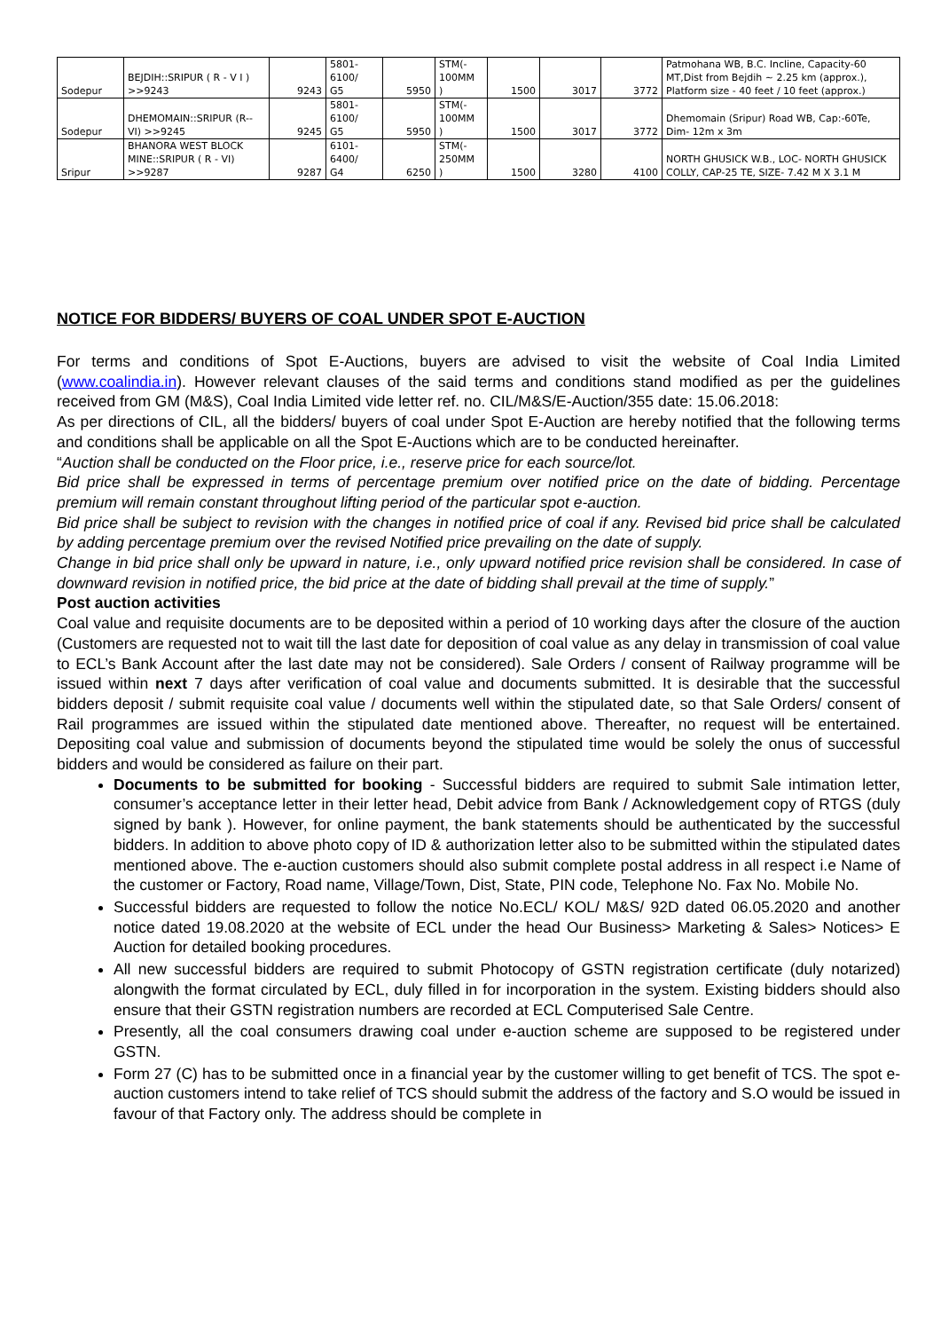| Sodepur | BEJDIH::SRIPUR ( R - V I ) >>9243 | 9243 | 5801- 6100/ G5 | 5950 | STM(- 100MM ) | 1500 | 3017 | 3772 | Patmohana WB, B.C. Incline, Capacity-60 MT,Dist from Bejdih ~ 2.25 km (approx.), Platform size - 40 feet / 10 feet (approx.) |
| Sodepur | DHEMOMAIN::SRIPUR (R--VI) >>9245 | 9245 | 5801- 6100/ G5 | 5950 | STM(- 100MM ) | 1500 | 3017 | 3772 | Dhemomain (Sripur) Road WB, Cap:-60Te, Dim- 12m x 3m |
| Sripur | BHANORA WEST BLOCK MINE::SRIPUR ( R - VI) >>9287 | 9287 | 6101- 6400/ G4 | 6250 | STM(- 250MM ) | 1500 | 3280 | 4100 | NORTH GHUSICK W.B., LOC- NORTH GHUSICK COLLY, CAP-25 TE, SIZE- 7.42 M X 3.1 M |
NOTICE FOR BIDDERS/ BUYERS OF COAL UNDER SPOT E-AUCTION
For terms and conditions of Spot E-Auctions, buyers are advised to visit the website of Coal India Limited (www.coalindia.in). However relevant clauses of the said terms and conditions stand modified as per the guidelines received from GM (M&S), Coal India Limited vide letter ref. no. CIL/M&S/E-Auction/355 date: 15.06.2018:
As per directions of CIL, all the bidders/ buyers of coal under Spot E-Auction are hereby notified that the following terms and conditions shall be applicable on all the Spot E-Auctions which are to be conducted hereinafter.
“Auction shall be conducted on the Floor price, i.e., reserve price for each source/lot.
Bid price shall be expressed in terms of percentage premium over notified price on the date of bidding. Percentage premium will remain constant throughout lifting period of the particular spot e-auction.
Bid price shall be subject to revision with the changes in notified price of coal if any. Revised bid price shall be calculated by adding percentage premium over the revised Notified price prevailing on the date of supply.
Change in bid price shall only be upward in nature, i.e., only upward notified price revision shall be considered. In case of downward revision in notified price, the bid price at the date of bidding shall prevail at the time of supply.”
Post auction activities
Coal value and requisite documents are to be deposited within a period of 10 working days after the closure of the auction (Customers are requested not to wait till the last date for deposition of coal value as any delay in transmission of coal value to ECL’s Bank Account after the last date may not be considered). Sale Orders / consent of Railway programme will be issued within next 7 days after verification of coal value and documents submitted. It is desirable that the successful bidders deposit / submit requisite coal value / documents well within the stipulated date, so that Sale Orders/ consent of Rail programmes are issued within the stipulated date mentioned above. Thereafter, no request will be entertained. Depositing coal value and submission of documents beyond the stipulated time would be solely the onus of successful bidders and would be considered as failure on their part.
Documents to be submitted for booking - Successful bidders are required to submit Sale intimation letter, consumer’s acceptance letter in their letter head, Debit advice from Bank / Acknowledgement copy of RTGS (duly signed by bank ). However, for online payment, the bank statements should be authenticated by the successful bidders. In addition to above photo copy of ID & authorization letter also to be submitted within the stipulated dates mentioned above. The e-auction customers should also submit complete postal address in all respect i.e Name of the customer or Factory, Road name, Village/Town, Dist, State, PIN code, Telephone No. Fax No. Mobile No.
Successful bidders are requested to follow the notice No.ECL/ KOL/ M&S/ 92D dated 06.05.2020 and another notice dated 19.08.2020 at the website of ECL under the head Our Business> Marketing & Sales> Notices> E Auction for detailed booking procedures.
All new successful bidders are required to submit Photocopy of GSTN registration certificate (duly notarized) alongwith the format circulated by ECL, duly filled in for incorporation in the system. Existing bidders should also ensure that their GSTN registration numbers are recorded at ECL Computerised Sale Centre.
Presently, all the coal consumers drawing coal under e-auction scheme are supposed to be registered under GSTN.
Form 27 (C) has to be submitted once in a financial year by the customer willing to get benefit of TCS. The spot e-auction customers intend to take relief of TCS should submit the address of the factory and S.O would be issued in favour of that Factory only. The address should be complete in